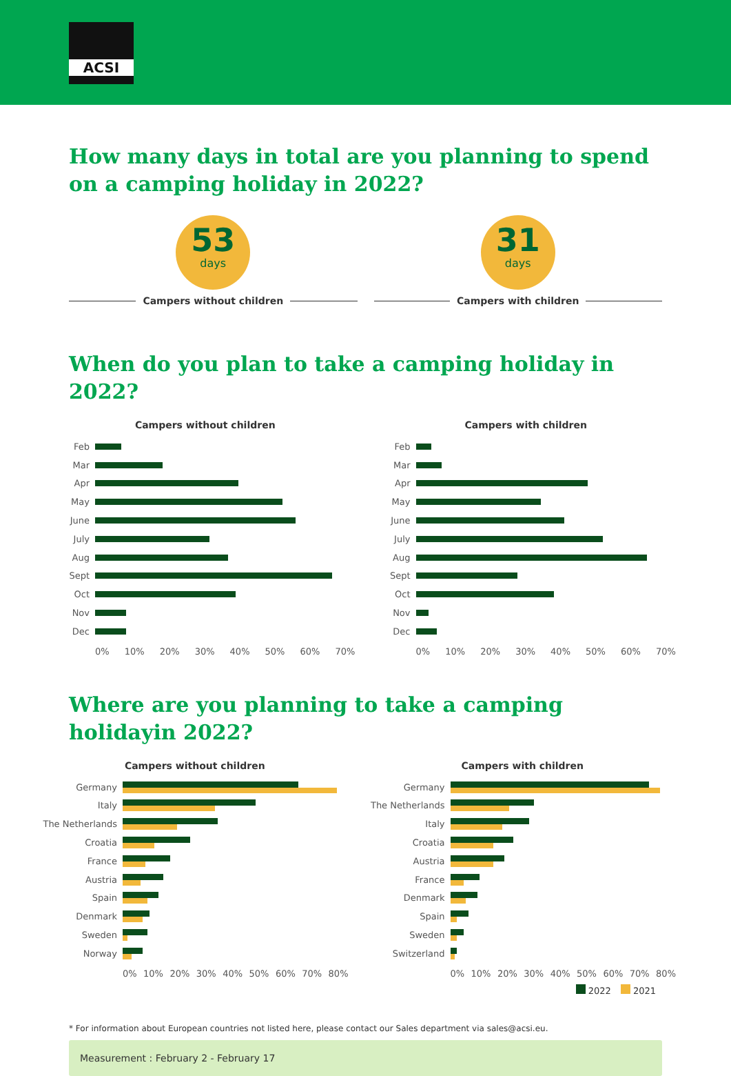ACSI
How many days in total are you planning to spend on a camping holiday in 2022?
53
days
Campers without children
31
days
Campers with children
When do you plan to take a camping holiday in 2022?
Campers without children
Feb
Mar
Apr
May
June
July
Aug
Sept
Oct
Nov
Dec
0% 10% 20% 30% 40% 50% 60% 70%
Campers with children
Feb
Mar
Apr
May
June
July
Aug
Sept
Oct
Nov
Dec
0% 10% 20% 30% 40% 50% 60% 70%
Where are you planning to take a camping holidayin 2022?
Campers without children
Germany
Italy
The Netherlands
Croatia
France
Austria
Spain
Denmark
Sweden
Norway
0% 10% 20% 30% 40% 50% 60% 70% 80%
Campers with children
Germany
The Netherlands
Italy
Croatia
Austria
France
Denmark
Spain
Sweden
Switzerland
0% 10% 20% 30% 40% 50% 60% 70% 80%
2022 2021
* For information about European countries not listed here, please contact our Sales department via sales@acsi.eu.
Measurement : February 2 - February 17